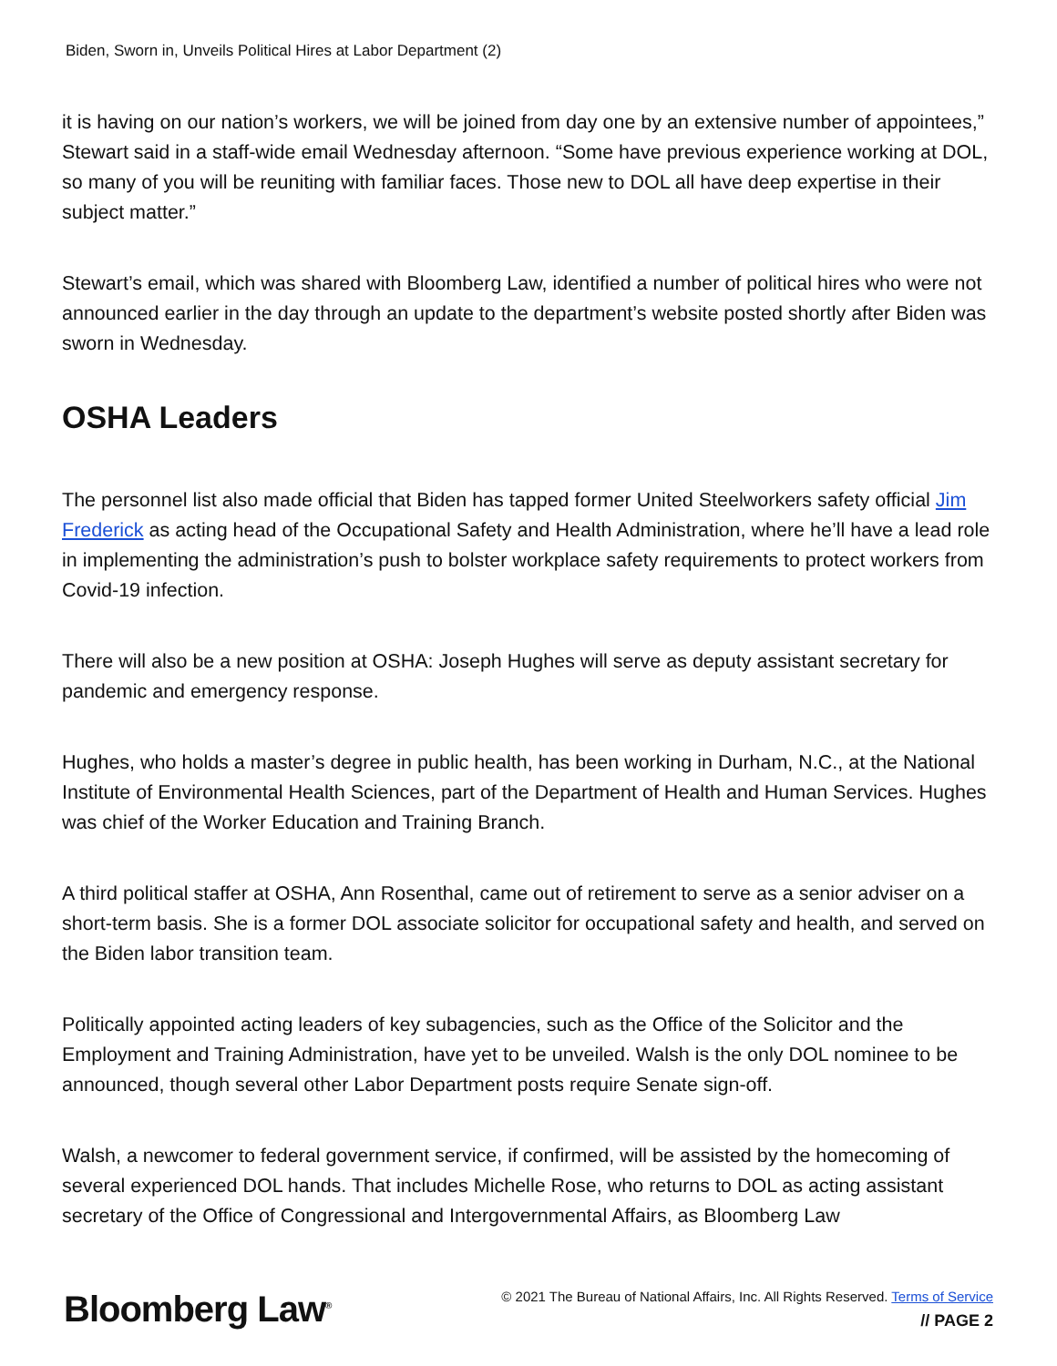Biden, Sworn in, Unveils Political Hires at Labor Department (2)
it is having on our nation’s workers, we will be joined from day one by an extensive number of appointees,” Stewart said in a staff-wide email Wednesday afternoon. “Some have previous experience working at DOL, so many of you will be reuniting with familiar faces. Those new to DOL all have deep expertise in their subject matter.”
Stewart’s email, which was shared with Bloomberg Law, identified a number of political hires who were not announced earlier in the day through an update to the department’s website posted shortly after Biden was sworn in Wednesday.
OSHA Leaders
The personnel list also made official that Biden has tapped former United Steelworkers safety official Jim Frederick as acting head of the Occupational Safety and Health Administration, where he’ll have a lead role in implementing the administration’s push to bolster workplace safety requirements to protect workers from Covid-19 infection.
There will also be a new position at OSHA: Joseph Hughes will serve as deputy assistant secretary for pandemic and emergency response.
Hughes, who holds a master’s degree in public health, has been working in Durham, N.C., at the National Institute of Environmental Health Sciences, part of the Department of Health and Human Services. Hughes was chief of the Worker Education and Training Branch.
A third political staffer at OSHA, Ann Rosenthal, came out of retirement to serve as a senior adviser on a short-term basis. She is a former DOL associate solicitor for occupational safety and health, and served on the Biden labor transition team.
Politically appointed acting leaders of key subagencies, such as the Office of the Solicitor and the Employment and Training Administration, have yet to be unveiled. Walsh is the only DOL nominee to be announced, though several other Labor Department posts require Senate sign-off.
Walsh, a newcomer to federal government service, if confirmed, will be assisted by the homecoming of several experienced DOL hands. That includes Michelle Rose, who returns to DOL as acting assistant secretary of the Office of Congressional and Intergovernmental Affairs, as Bloomberg Law
Bloomberg Law<sup>®</sup>
© 2021 The Bureau of National Affairs, Inc. All Rights Reserved. Terms of Service
// PAGE 2